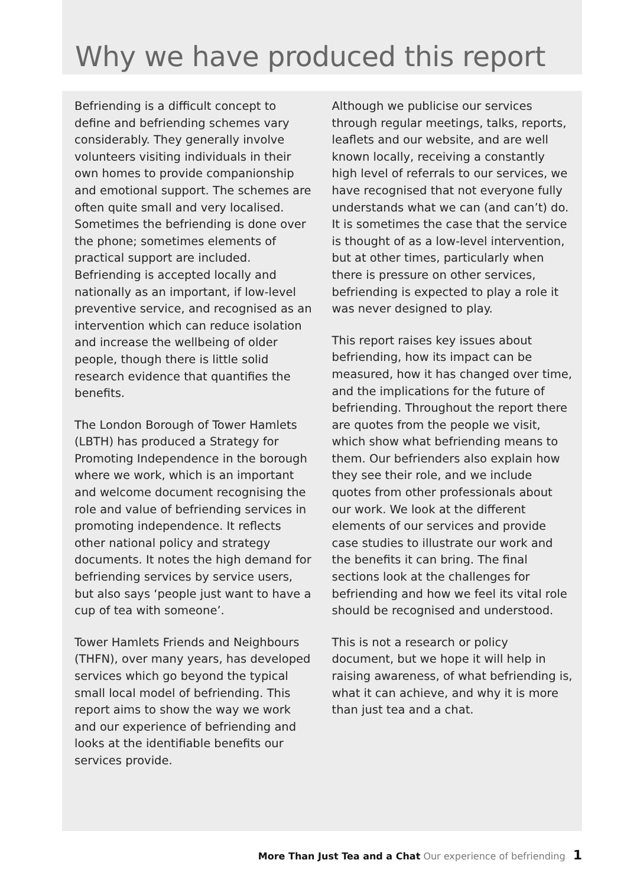Why we have produced this report
Befriending is a difficult concept to define and befriending schemes vary considerably. They generally involve volunteers visiting individuals in their own homes to provide companionship and emotional support. The schemes are often quite small and very localised. Sometimes the befriending is done over the phone; sometimes elements of practical support are included. Befriending is accepted locally and nationally as an important, if low-level preventive service, and recognised as an intervention which can reduce isolation and increase the wellbeing of older people, though there is little solid research evidence that quantifies the benefits.
The London Borough of Tower Hamlets (LBTH) has produced a Strategy for Promoting Independence in the borough where we work, which is an important and welcome document recognising the role and value of befriending services in promoting independence. It reflects other national policy and strategy documents. It notes the high demand for befriending services by service users, but also says ‘people just want to have a cup of tea with someone’.
Tower Hamlets Friends and Neighbours (THFN), over many years, has developed services which go beyond the typical small local model of befriending. This report aims to show the way we work and our experience of befriending and looks at the identifiable benefits our services provide.
Although we publicise our services through regular meetings, talks, reports, leaflets and our website, and are well known locally, receiving a constantly high level of referrals to our services, we have recognised that not everyone fully understands what we can (and can’t) do. It is sometimes the case that the service is thought of as a low-level intervention, but at other times, particularly when there is pressure on other services, befriending is expected to play a role it was never designed to play.
This report raises key issues about befriending, how its impact can be measured, how it has changed over time, and the implications for the future of befriending. Throughout the report there are quotes from the people we visit, which show what befriending means to them. Our befrienders also explain how they see their role, and we include quotes from other professionals about our work. We look at the different elements of our services and provide case studies to illustrate our work and the benefits it can bring. The final sections look at the challenges for befriending and how we feel its vital role should be recognised and understood.
This is not a research or policy document, but we hope it will help in raising awareness, of what befriending is, what it can achieve, and why it is more than just tea and a chat.
More Than Just Tea and a Chat Our experience of befriending 1